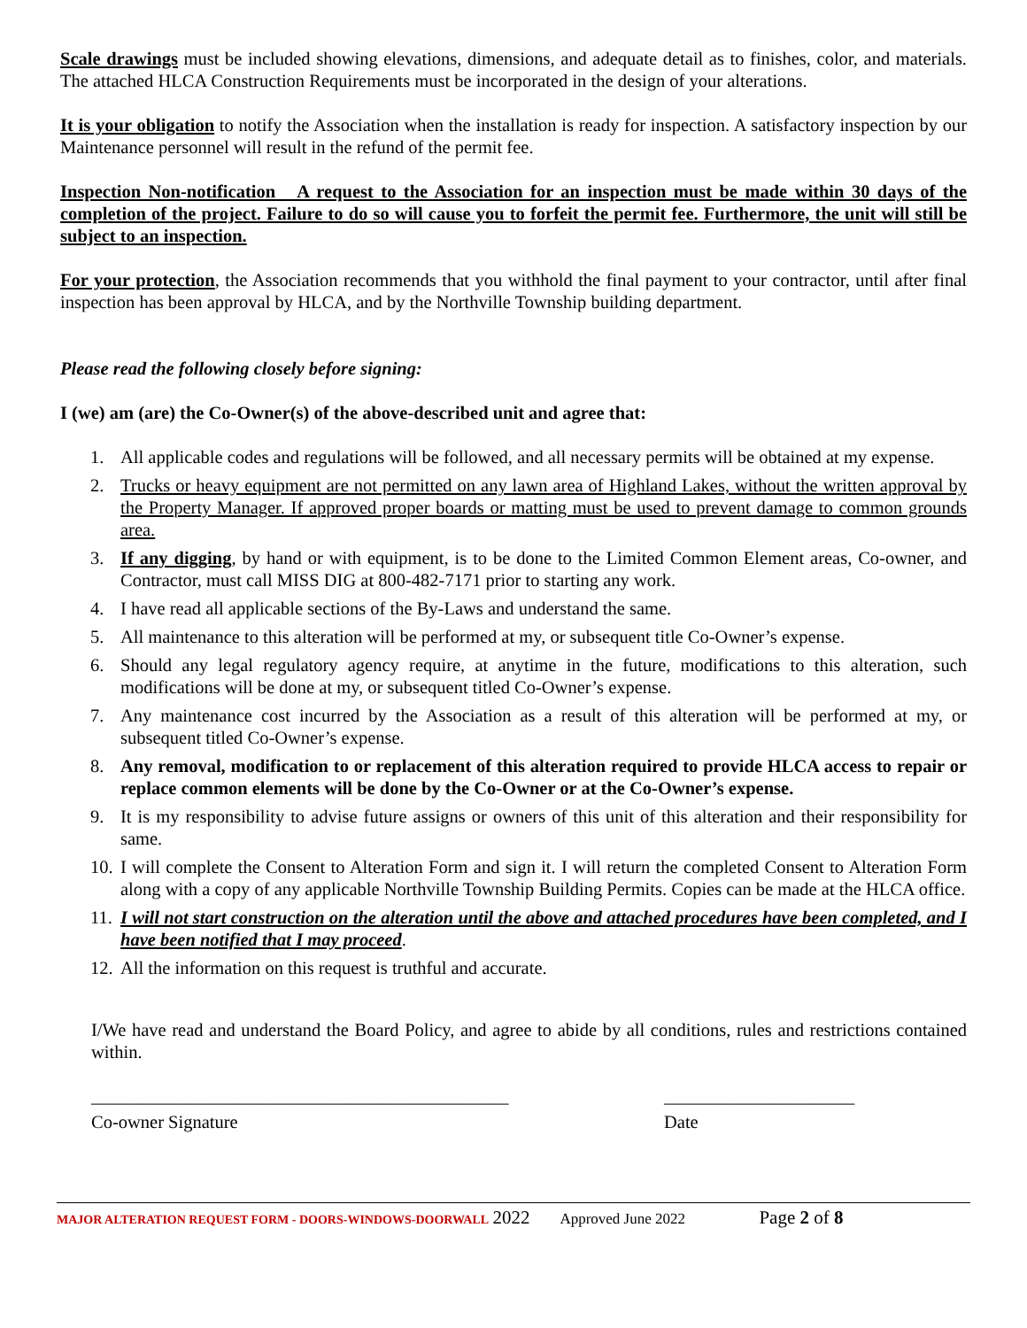Scale drawings must be included showing elevations, dimensions, and adequate detail as to finishes, color, and materials. The attached HLCA Construction Requirements must be incorporated in the design of your alterations.
It is your obligation to notify the Association when the installation is ready for inspection. A satisfactory inspection by our Maintenance personnel will result in the refund of the permit fee.
Inspection Non-notification A request to the Association for an inspection must be made within 30 days of the completion of the project. Failure to do so will cause you to forfeit the permit fee. Furthermore, the unit will still be subject to an inspection.
For your protection, the Association recommends that you withhold the final payment to your contractor, until after final inspection has been approval by HLCA, and by the Northville Township building department.
Please read the following closely before signing:
I (we) am (are) the Co-Owner(s) of the above-described unit and agree that:
1. All applicable codes and regulations will be followed, and all necessary permits will be obtained at my expense.
2. Trucks or heavy equipment are not permitted on any lawn area of Highland Lakes, without the written approval by the Property Manager. If approved proper boards or matting must be used to prevent damage to common grounds area.
3. If any digging, by hand or with equipment, is to be done to the Limited Common Element areas, Co-owner, and Contractor, must call MISS DIG at 800-482-7171 prior to starting any work.
4. I have read all applicable sections of the By-Laws and understand the same.
5. All maintenance to this alteration will be performed at my, or subsequent title Co-Owner’s expense.
6. Should any legal regulatory agency require, at anytime in the future, modifications to this alteration, such modifications will be done at my, or subsequent titled Co-Owner’s expense.
7. Any maintenance cost incurred by the Association as a result of this alteration will be performed at my, or subsequent titled Co-Owner’s expense.
8. Any removal, modification to or replacement of this alteration required to provide HLCA access to repair or replace common elements will be done by the Co-Owner or at the Co-Owner’s expense.
9. It is my responsibility to advise future assigns or owners of this unit of this alteration and their responsibility for same.
10. I will complete the Consent to Alteration Form and sign it. I will return the completed Consent to Alteration Form along with a copy of any applicable Northville Township Building Permits. Copies can be made at the HLCA office.
11. I will not start construction on the alteration until the above and attached procedures have been completed, and I have been notified that I may proceed.
12. All the information on this request is truthful and accurate.
I/We have read and understand the Board Policy, and agree to abide by all conditions, rules and restrictions contained within.
______________________________________________ _____________________
Co-owner Signature Date
MAJOR ALTERATION REQUEST FORM - DOORS-WINDOWS-DOORWALL 2022 Approved June 2022 Page 2 of 8